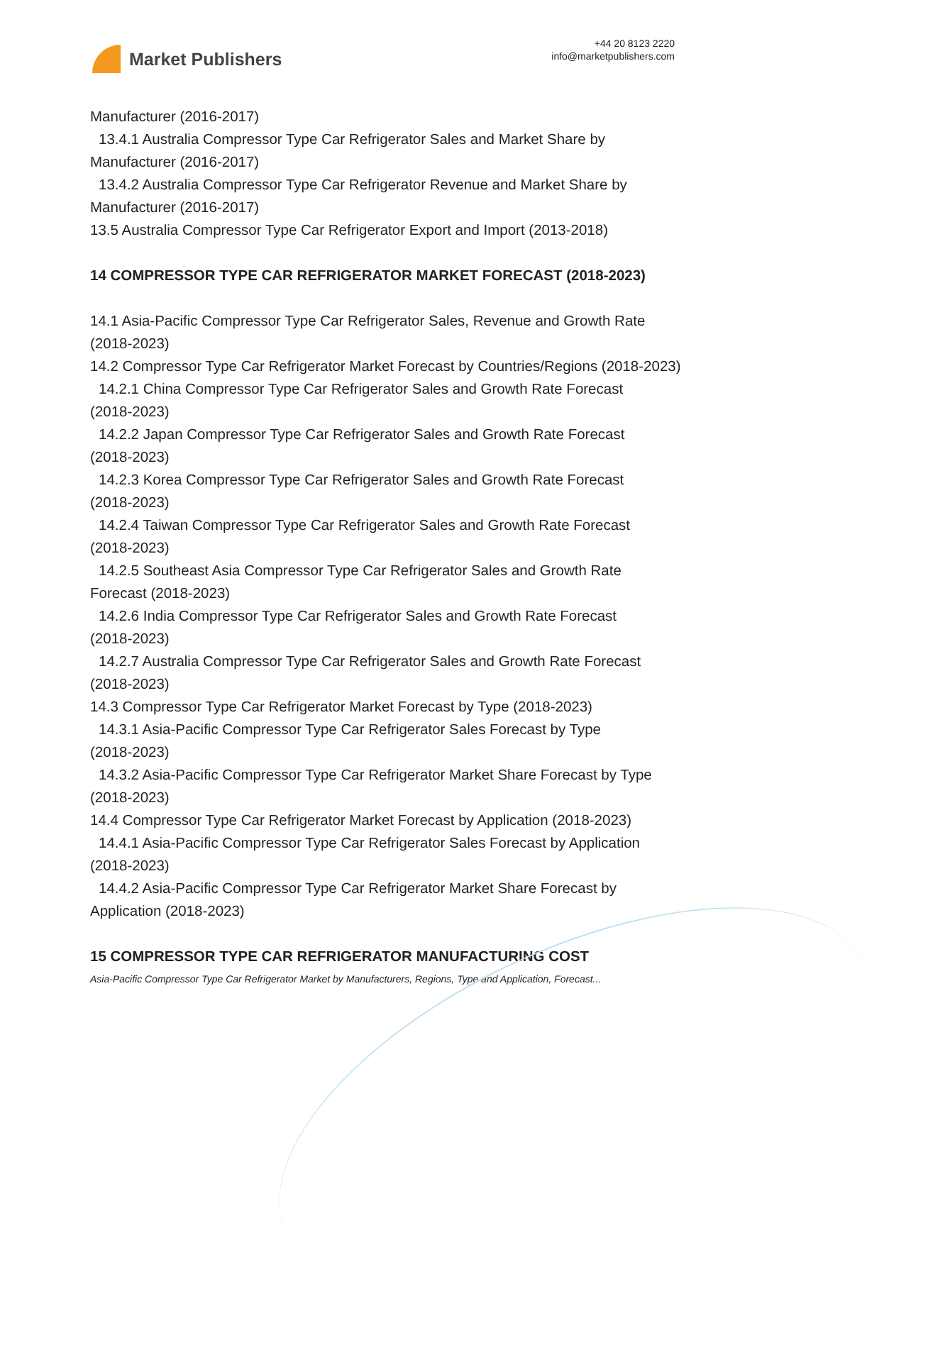Market Publishers
+44 20 8123 2220
info@marketpublishers.com
Manufacturer (2016-2017)
13.4.1 Australia Compressor Type Car Refrigerator Sales and Market Share by
Manufacturer (2016-2017)
13.4.2 Australia Compressor Type Car Refrigerator Revenue and Market Share by
Manufacturer (2016-2017)
13.5 Australia Compressor Type Car Refrigerator Export and Import (2013-2018)
14 COMPRESSOR TYPE CAR REFRIGERATOR MARKET FORECAST (2018-2023)
14.1 Asia-Pacific Compressor Type Car Refrigerator Sales, Revenue and Growth Rate (2018-2023)
14.2 Compressor Type Car Refrigerator Market Forecast by Countries/Regions (2018-2023)
14.2.1 China Compressor Type Car Refrigerator Sales and Growth Rate Forecast
(2018-2023)
14.2.2 Japan Compressor Type Car Refrigerator Sales and Growth Rate Forecast
(2018-2023)
14.2.3 Korea Compressor Type Car Refrigerator Sales and Growth Rate Forecast
(2018-2023)
14.2.4 Taiwan Compressor Type Car Refrigerator Sales and Growth Rate Forecast
(2018-2023)
14.2.5 Southeast Asia Compressor Type Car Refrigerator Sales and Growth Rate
Forecast (2018-2023)
14.2.6 India Compressor Type Car Refrigerator Sales and Growth Rate Forecast
(2018-2023)
14.2.7 Australia Compressor Type Car Refrigerator Sales and Growth Rate Forecast
(2018-2023)
14.3 Compressor Type Car Refrigerator Market Forecast by Type (2018-2023)
14.3.1 Asia-Pacific Compressor Type Car Refrigerator Sales Forecast by Type
(2018-2023)
14.3.2 Asia-Pacific Compressor Type Car Refrigerator Market Share Forecast by Type
(2018-2023)
14.4 Compressor Type Car Refrigerator Market Forecast by Application (2018-2023)
14.4.1 Asia-Pacific Compressor Type Car Refrigerator Sales Forecast by Application
(2018-2023)
14.4.2 Asia-Pacific Compressor Type Car Refrigerator Market Share Forecast by
Application (2018-2023)
15 COMPRESSOR TYPE CAR REFRIGERATOR MANUFACTURING COST
Asia-Pacific Compressor Type Car Refrigerator Market by Manufacturers, Regions, Type and Application, Forecast...